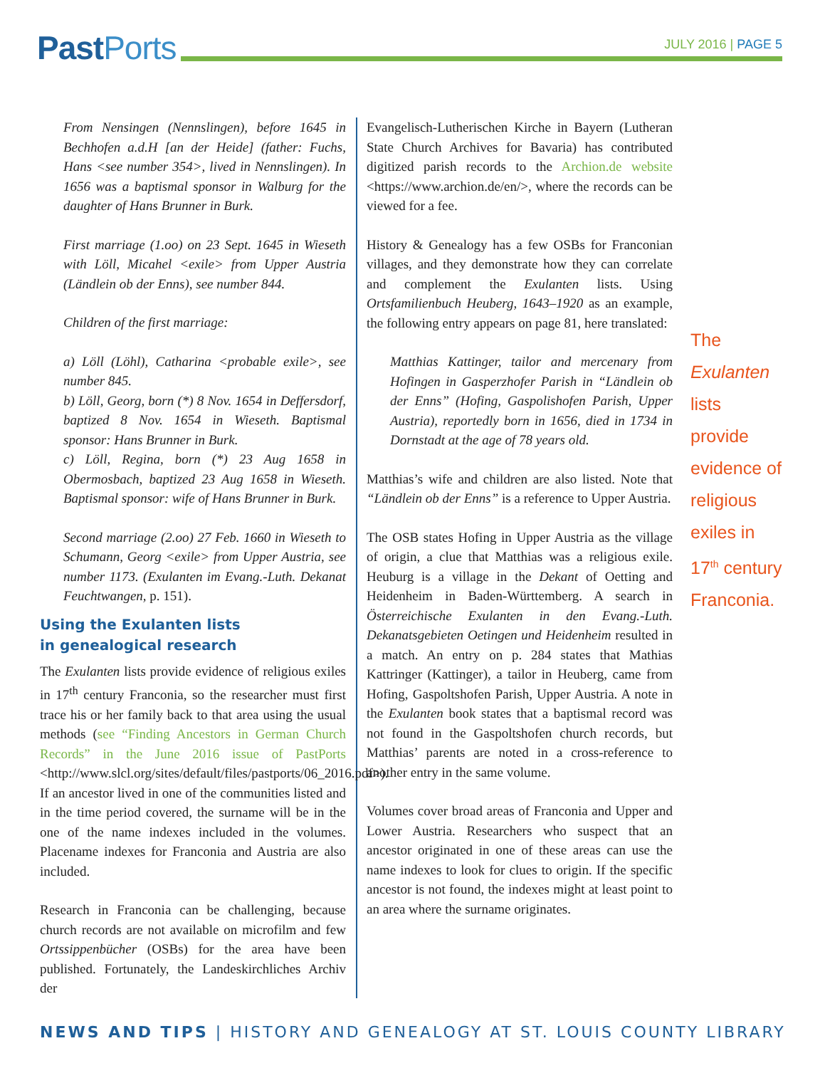Past Ports
JULY 2016 | PAGE 5
From Nensingen (Nennslingen), before 1645 in Bechhofen a.d.H [an der Heide] (father: Fuchs, Hans <see number 354>, lived in Nennslingen). In 1656 was a baptismal sponsor in Walburg for the daughter of Hans Brunner in Burk.
First marriage (1.oo) on 23 Sept. 1645 in Wieseth with Löll, Micahel <exile> from Upper Austria (Ländlein ob der Enns), see number 844.
Children of the first marriage:
a) Löll (Löhl), Catharina <probable exile>, see number 845.
b) Löll, Georg, born (*) 8 Nov. 1654 in Deffersdorf, baptized 8 Nov. 1654 in Wieseth. Baptismal sponsor: Hans Brunner in Burk.
c) Löll, Regina, born (*) 23 Aug 1658 in Obermosbach, baptized 23 Aug 1658 in Wieseth. Baptismal sponsor: wife of Hans Brunner in Burk.
Second marriage (2.oo) 27 Feb. 1660 in Wieseth to Schumann, Georg <exile> from Upper Austria, see number 1173. (Exulanten im Evang.-Luth. Dekanat Feuchtwangen, p. 151).
Using the Exulanten lists
in genealogical research
The Exulanten lists provide evidence of religious exiles in 17<sup>th</sup> century Franconia, so the researcher must first trace his or her family back to that area using the usual methods (see “Finding Ancestors in German Church Records” in the June 2016 issue of PastPorts <http://www.slcl.org/sites/default/files/pastports/06_2016.pdf>). If an ancestor lived in one of the communities listed and in the time period covered, the surname will be in the one of the name indexes included in the volumes. Placename indexes for Franconia and Austria are also included.
Research in Franconia can be challenging, because church records are not available on microfilm and few Ortssippenbücher (OSBs) for the area have been published. Fortunately, the Landeskirchliches Archiv der
Evangelisch-Lutherischen Kirche in Bayern (Lutheran State Church Archives for Bavaria) has contributed digitized parish records to the Archion.de website <https://www.archion.de/en/>, where the records can be viewed for a fee.
History & Genealogy has a few OSBs for Franconian villages, and they demonstrate how they can correlate and complement the Exulanten lists. Using Ortsfamilienbuch Heuberg, 1643–1920 as an example, the following entry appears on page 81, here translated:
Matthias Kattinger, tailor and mercenary from Hofingen in Gasperzhofer Parish in “Ländlein ob der Enns” (Hofing, Gaspolishofen Parish, Upper Austria), reportedly born in 1656, died in 1734 in Dornstadt at the age of 78 years old.
Matthias’s wife and children are also listed. Note that “Ländlein ob der Enns” is a reference to Upper Austria.
The OSB states Hofing in Upper Austria as the village of origin, a clue that Matthias was a religious exile. Heuburg is a village in the Dekant of Oetting and Heidenheim in Baden-Württemberg. A search in Österreichische Exulanten in den Evang.-Luth. Dekanatsgebieten Oetingen und Heidenheim resulted in a match. An entry on p. 284 states that Mathias Kattringer (Kattinger), a tailor in Heuberg, came from Hofing, Gaspoltshofen Parish, Upper Austria. A note in the Exulanten book states that a baptismal record was not found in the Gaspoltshofen church records, but Matthias’ parents are noted in a cross-reference to another entry in the same volume.
Volumes cover broad areas of Franconia and Upper and Lower Austria. Researchers who suspect that an ancestor originated in one of these areas can use the name indexes to look for clues to origin. If the specific ancestor is not found, the indexes might at least point to an area where the surname originates.
The Exulanten lists provide evidence of religious exiles in 17<sup>th</sup> century Franconia.
NEWS AND TIPS | HISTORY AND GENEALOGY AT ST. LOUIS COUNTY LIBRARY